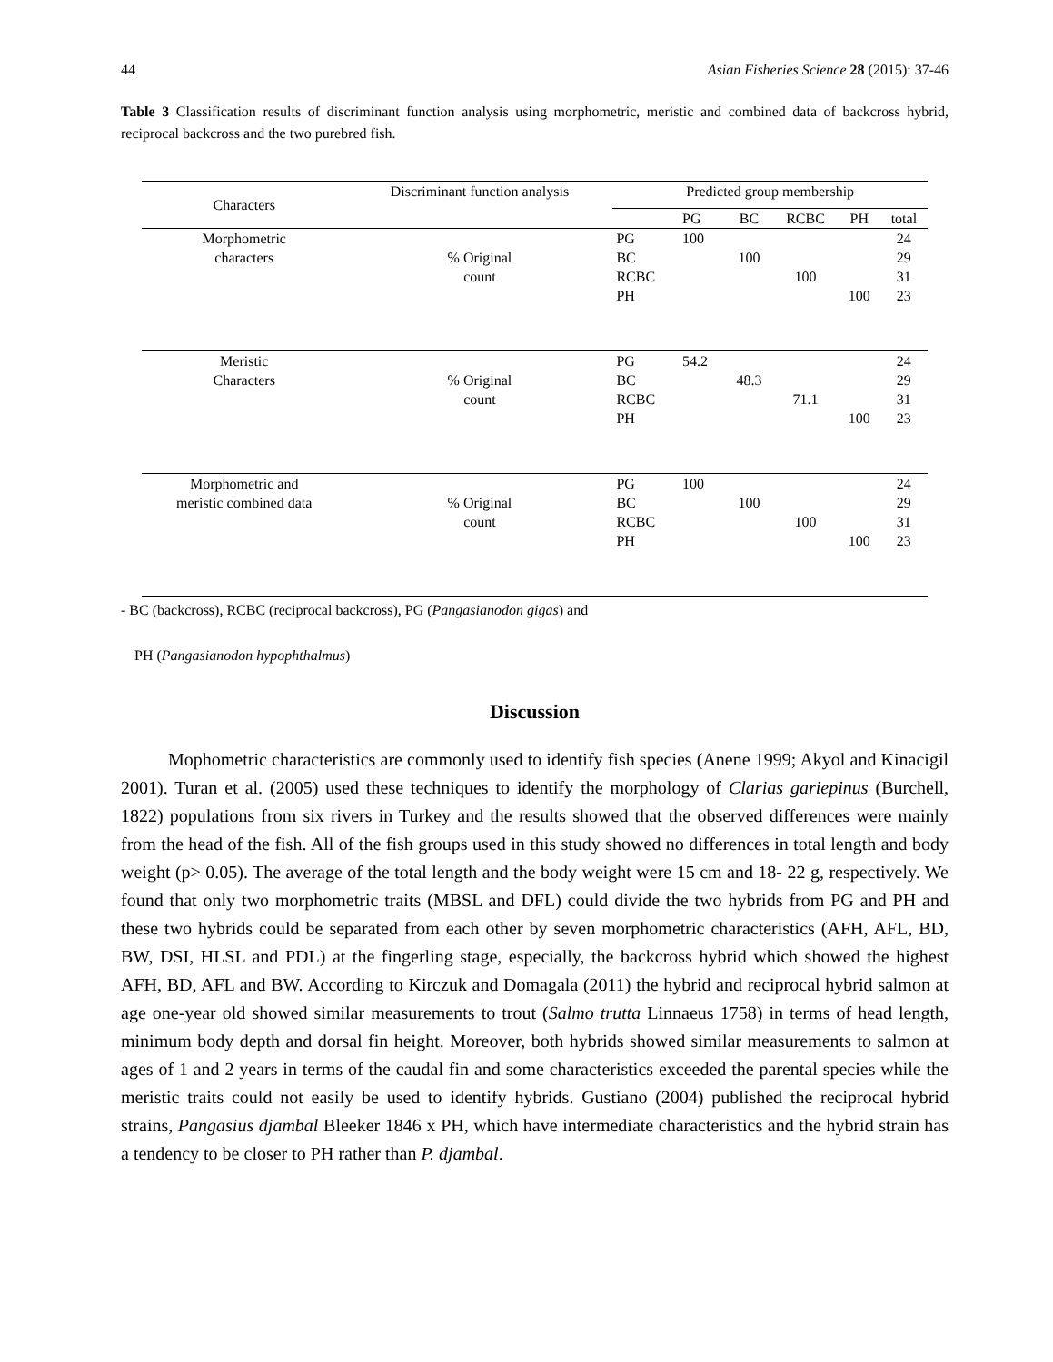44 Asian Fisheries Science 28 (2015): 37-46
Table 3 Classification results of discriminant function analysis using morphometric, meristic and combined data of backcross hybrid, reciprocal backcross and the two purebred fish.
| Characters | Discriminant function analysis | Predicted group membership | | | | | |
| --- | --- | --- | --- | --- | --- | --- | --- |
| | | | PG | BC | RCBC | PH | total |
| Morphometric characters | % Original count | PG | 100 | | | | 24 |
| | | BC | | 100 | | | 29 |
| | | RCBC | | | 100 | | 31 |
| | | PH | | | | 100 | 23 |
| Meristic Characters | % Original count | PG | 54.2 | | | | 24 |
| | | BC | | 48.3 | | | 29 |
| | | RCBC | | | 71.1 | | 31 |
| | | PH | | | | 100 | 23 |
| Morphometric and meristic combined data | % Original count | PG | 100 | | | | 24 |
| | | BC | | 100 | | | 29 |
| | | RCBC | | | 100 | | 31 |
| | | PH | | | | 100 | 23 |
- BC (backcross), RCBC (reciprocal backcross), PG (Pangasianodon gigas) and
PH (Pangasianodon hypophthalmus)
Discussion
Mophometric characteristics are commonly used to identify fish species (Anene 1999; Akyol and Kinacigil 2001). Turan et al. (2005) used these techniques to identify the morphology of Clarias gariepinus (Burchell, 1822) populations from six rivers in Turkey and the results showed that the observed differences were mainly from the head of the fish. All of the fish groups used in this study showed no differences in total length and body weight (p> 0.05). The average of the total length and the body weight were 15 cm and 18- 22 g, respectively. We found that only two morphometric traits (MBSL and DFL) could divide the two hybrids from PG and PH and these two hybrids could be separated from each other by seven morphometric characteristics (AFH, AFL, BD, BW, DSI, HLSL and PDL) at the fingerling stage, especially, the backcross hybrid which showed the highest AFH, BD, AFL and BW. According to Kirczuk and Domagala (2011) the hybrid and reciprocal hybrid salmon at age one-year old showed similar measurements to trout (Salmo trutta Linnaeus 1758) in terms of head length, minimum body depth and dorsal fin height. Moreover, both hybrids showed similar measurements to salmon at ages of 1 and 2 years in terms of the caudal fin and some characteristics exceeded the parental species while the meristic traits could not easily be used to identify hybrids. Gustiano (2004) published the reciprocal hybrid strains, Pangasius djambal Bleeker 1846 x PH, which have intermediate characteristics and the hybrid strain has a tendency to be closer to PH rather than P. djambal.